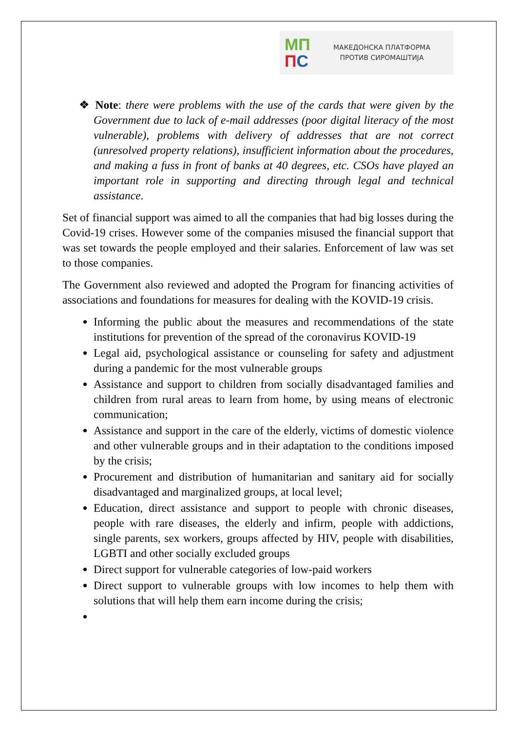МП
ПС
МАКЕДОНСКА ПЛАТФОРМА
ПРОТИВ СИРОМАШТИЈА
❖ Note: there were problems with the use of the cards that were given by the Government due to lack of e-mail addresses (poor digital literacy of the most vulnerable), problems with delivery of addresses that are not correct (unresolved property relations), insufficient information about the procedures, and making a fuss in front of banks at 40 degrees, etc. CSOs have played an important role in supporting and directing through legal and technical assistance.
Set of financial support was aimed to all the companies that had big losses during the Covid-19 crises. However some of the companies misused the financial support that was set towards the people employed and their salaries. Enforcement of law was set to those companies.
The Government also reviewed and adopted the Program for financing activities of associations and foundations for measures for dealing with the KOVID-19 crisis.
Informing the public about the measures and recommendations of the state institutions for prevention of the spread of the coronavirus KOVID-19
Legal aid, psychological assistance or counseling for safety and adjustment during a pandemic for the most vulnerable groups
Assistance and support to children from socially disadvantaged families and children from rural areas to learn from home, by using means of electronic communication;
Assistance and support in the care of the elderly, victims of domestic violence and other vulnerable groups and in their adaptation to the conditions imposed by the crisis;
Procurement and distribution of humanitarian and sanitary aid for socially disadvantaged and marginalized groups, at local level;
Education, direct assistance and support to people with chronic diseases, people with rare diseases, the elderly and infirm, people with addictions, single parents, sex workers, groups affected by HIV, people with disabilities, LGBTI and other socially excluded groups
Direct support for vulnerable categories of low-paid workers
Direct support to vulnerable groups with low incomes to help them with solutions that will help them earn income during the crisis;